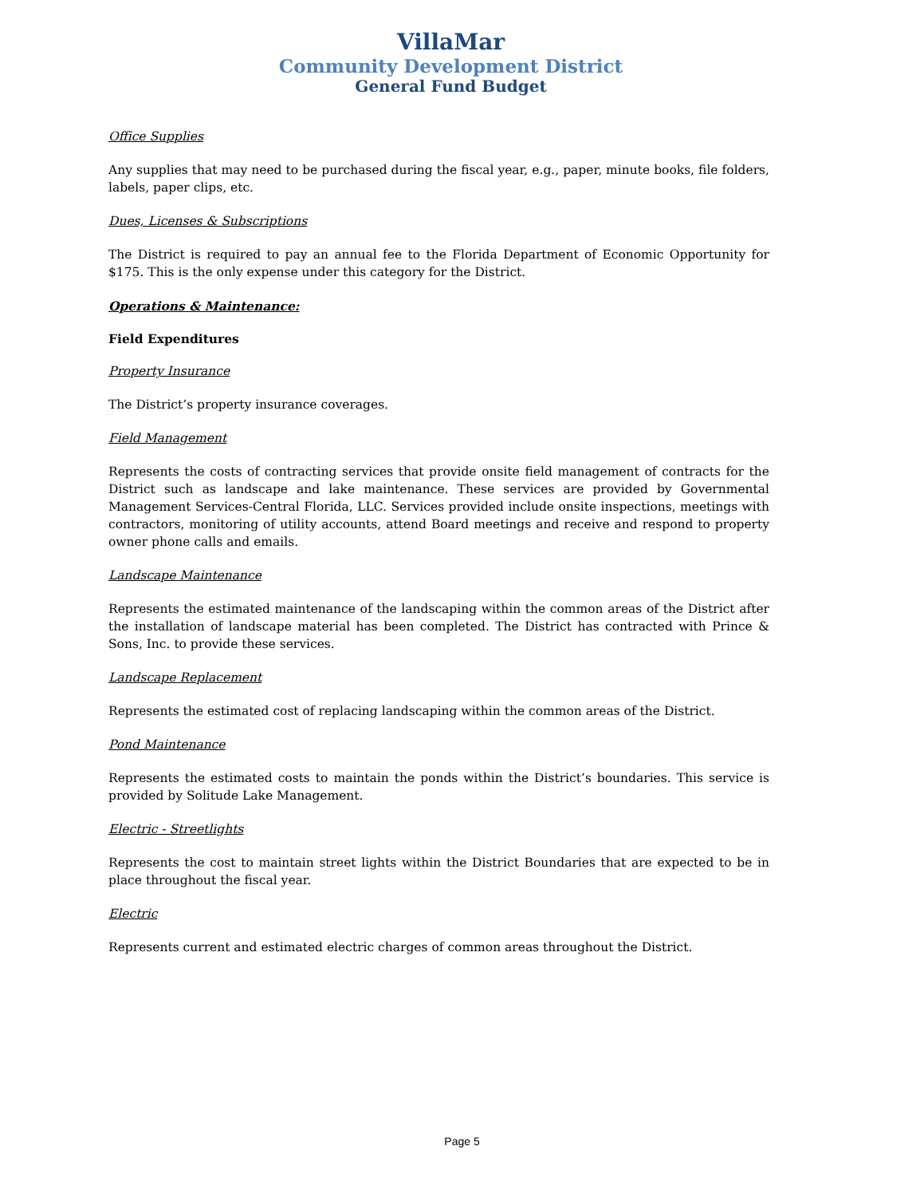VillaMar
Community Development District
General Fund Budget
Office Supplies
Any supplies that may need to be purchased during the fiscal year, e.g., paper, minute books, file folders, labels, paper clips, etc.
Dues, Licenses & Subscriptions
The District is required to pay an annual fee to the Florida Department of Economic Opportunity for $175. This is the only expense under this category for the District.
Operations & Maintenance:
Field Expenditures
Property Insurance
The District’s property insurance coverages.
Field Management
Represents the costs of contracting services that provide onsite field management of contracts for the District such as landscape and lake maintenance. These services are provided by Governmental Management Services-Central Florida, LLC. Services provided include onsite inspections, meetings with contractors, monitoring of utility accounts, attend Board meetings and receive and respond to property owner phone calls and emails.
Landscape Maintenance
Represents the estimated maintenance of the landscaping within the common areas of the District after the installation of landscape material has been completed. The District has contracted with Prince & Sons, Inc. to provide these services.
Landscape Replacement
Represents the estimated cost of replacing landscaping within the common areas of the District.
Pond Maintenance
Represents the estimated costs to maintain the ponds within the District’s boundaries. This service is provided by Solitude Lake Management.
Electric - Streetlights
Represents the cost to maintain street lights within the District Boundaries that are expected to be in place throughout the fiscal year.
Electric
Represents current and estimated electric charges of common areas throughout the District.
Page 5